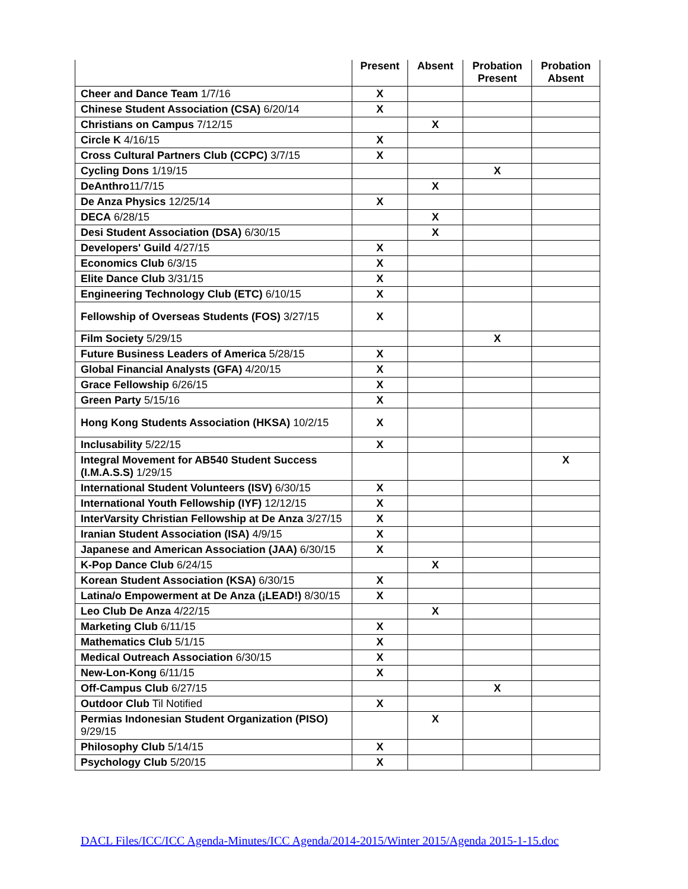| | Present | Absent | Probation Present | Probation Absent |
| --- | --- | --- | --- | --- |
| Cheer and Dance Team 1/7/16 | X | | | |
| Chinese Student Association (CSA) 6/20/14 | X | | | |
| Christians on Campus 7/12/15 | | X | | |
| Circle K 4/16/15 | X | | | |
| Cross Cultural Partners Club (CCPC) 3/7/15 | X | | | |
| Cycling Dons 1/19/15 | | | X | |
| DeAnthro 11/7/15 | | X | | |
| De Anza Physics 12/25/14 | X | | | |
| DECA 6/28/15 | | X | | |
| Desi Student Association (DSA) 6/30/15 | | X | | |
| Developers' Guild 4/27/15 | X | | | |
| Economics Club 6/3/15 | X | | | |
| Elite Dance Club 3/31/15 | X | | | |
| Engineering Technology Club (ETC) 6/10/15 | X | | | |
| Fellowship of Overseas Students (FOS) 3/27/15 | X | | | |
| Film Society 5/29/15 | | | X | |
| Future Business Leaders of America 5/28/15 | X | | | |
| Global Financial Analysts (GFA) 4/20/15 | X | | | |
| Grace Fellowship 6/26/15 | X | | | |
| Green Party 5/15/16 | X | | | |
| Hong Kong Students Association (HKSA) 10/2/15 | X | | | |
| Inclusability 5/22/15 | X | | | |
| Integral Movement for AB540 Student Success (I.M.A.S.S) 1/29/15 | | | | X |
| International Student Volunteers (ISV) 6/30/15 | X | | | |
| International Youth Fellowship (IYF) 12/12/15 | X | | | |
| InterVarsity Christian Fellowship at De Anza 3/27/15 | X | | | |
| Iranian Student Association (ISA) 4/9/15 | X | | | |
| Japanese and American Association (JAA) 6/30/15 | X | | | |
| K-Pop Dance Club 6/24/15 | | X | | |
| Korean Student Association (KSA) 6/30/15 | X | | | |
| Latina/o Empowerment at De Anza (¡LEAD!) 8/30/15 | X | | | |
| Leo Club De Anza 4/22/15 | | X | | |
| Marketing Club 6/11/15 | X | | | |
| Mathematics Club 5/1/15 | X | | | |
| Medical Outreach Association 6/30/15 | X | | | |
| New-Lon-Kong 6/11/15 | X | | | |
| Off-Campus Club 6/27/15 | | | X | |
| Outdoor Club Til Notified | X | | | |
| Permias Indonesian Student Organization (PISO) 9/29/15 | | X | | |
| Philosophy Club 5/14/15 | X | | | |
| Psychology Club 5/20/15 | X | | | |
DACL Files/ICC/ICC Agenda-Minutes/ICC Agenda/2014-2015/Winter 2015/Agenda 2015-1-15.doc